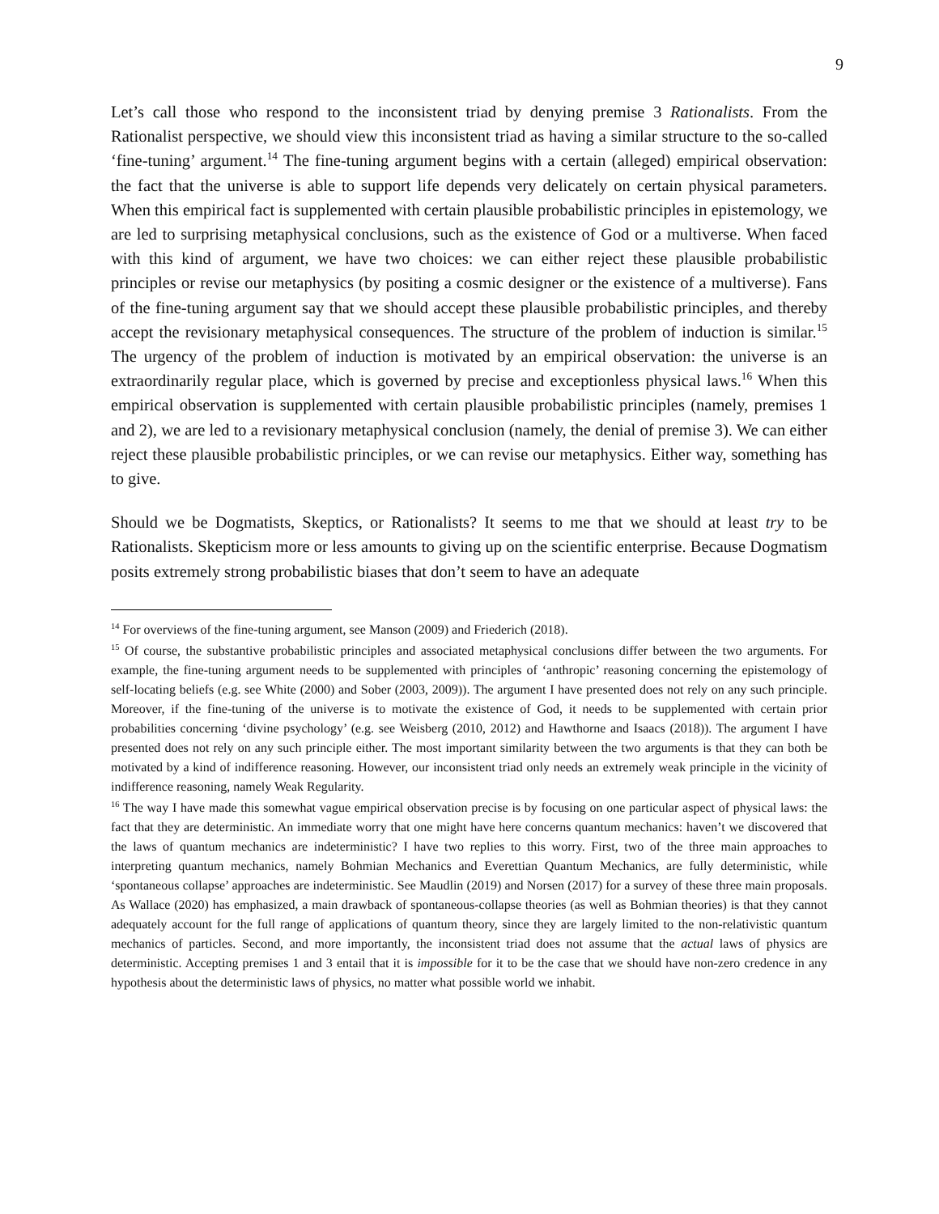9
Let’s call those who respond to the inconsistent triad by denying premise 3 Rationalists. From the Rationalist perspective, we should view this inconsistent triad as having a similar structure to the so-called ‘fine-tuning’ argument.<sup>14</sup> The fine-tuning argument begins with a certain (alleged) empirical observation: the fact that the universe is able to support life depends very delicately on certain physical parameters. When this empirical fact is supplemented with certain plausible probabilistic principles in epistemology, we are led to surprising metaphysical conclusions, such as the existence of God or a multiverse. When faced with this kind of argument, we have two choices: we can either reject these plausible probabilistic principles or revise our metaphysics (by positing a cosmic designer or the existence of a multiverse). Fans of the fine-tuning argument say that we should accept these plausible probabilistic principles, and thereby accept the revisionary metaphysical consequences. The structure of the problem of induction is similar.<sup>15</sup> The urgency of the problem of induction is motivated by an empirical observation: the universe is an extraordinarily regular place, which is governed by precise and exceptionless physical laws.<sup>16</sup> When this empirical observation is supplemented with certain plausible probabilistic principles (namely, premises 1 and 2), we are led to a revisionary metaphysical conclusion (namely, the denial of premise 3). We can either reject these plausible probabilistic principles, or we can revise our metaphysics. Either way, something has to give.
Should we be Dogmatists, Skeptics, or Rationalists? It seems to me that we should at least try to be Rationalists. Skepticism more or less amounts to giving up on the scientific enterprise. Because Dogmatism posits extremely strong probabilistic biases that don’t seem to have an adequate
<sup>14</sup> For overviews of the fine-tuning argument, see Manson (2009) and Friederich (2018).
<sup>15</sup> Of course, the substantive probabilistic principles and associated metaphysical conclusions differ between the two arguments. For example, the fine-tuning argument needs to be supplemented with principles of ‘anthropic’ reasoning concerning the epistemology of self-locating beliefs (e.g. see White (2000) and Sober (2003, 2009)). The argument I have presented does not rely on any such principle. Moreover, if the fine-tuning of the universe is to motivate the existence of God, it needs to be supplemented with certain prior probabilities concerning ‘divine psychology’ (e.g. see Weisberg (2010, 2012) and Hawthorne and Isaacs (2018)). The argument I have presented does not rely on any such principle either. The most important similarity between the two arguments is that they can both be motivated by a kind of indifference reasoning. However, our inconsistent triad only needs an extremely weak principle in the vicinity of indifference reasoning, namely Weak Regularity.
<sup>16</sup> The way I have made this somewhat vague empirical observation precise is by focusing on one particular aspect of physical laws: the fact that they are deterministic. An immediate worry that one might have here concerns quantum mechanics: haven’t we discovered that the laws of quantum mechanics are indeterministic? I have two replies to this worry. First, two of the three main approaches to interpreting quantum mechanics, namely Bohmian Mechanics and Everettian Quantum Mechanics, are fully deterministic, while ‘spontaneous collapse’ approaches are indeterministic. See Maudlin (2019) and Norsen (2017) for a survey of these three main proposals. As Wallace (2020) has emphasized, a main drawback of spontaneous-collapse theories (as well as Bohmian theories) is that they cannot adequately account for the full range of applications of quantum theory, since they are largely limited to the non-relativistic quantum mechanics of particles. Second, and more importantly, the inconsistent triad does not assume that the actual laws of physics are deterministic. Accepting premises 1 and 3 entail that it is impossible for it to be the case that we should have non-zero credence in any hypothesis about the deterministic laws of physics, no matter what possible world we inhabit.